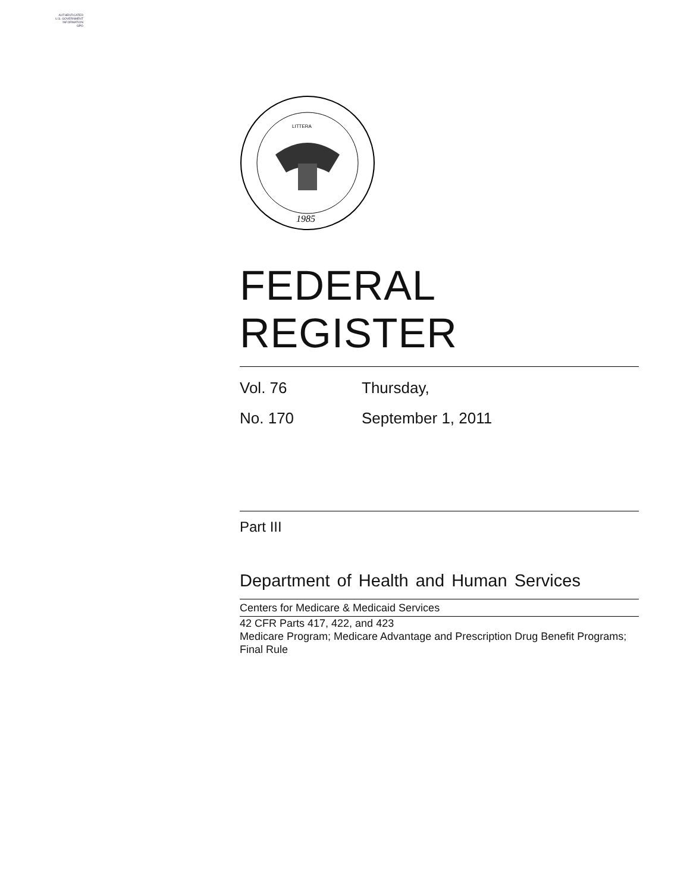AUTHENTICATED
U.S. GOVERNMENT
INFORMATION
GPO
1985
LITTERA
FEDERAL REGISTER
Vol. 76 Thursday,
No. 170 September 1, 2011
Part III
Department of Health and Human Services
Centers for Medicare & Medicaid Services
42 CFR Parts 417, 422, and 423
Medicare Program; Medicare Advantage and Prescription Drug Benefit Programs; Final Rule